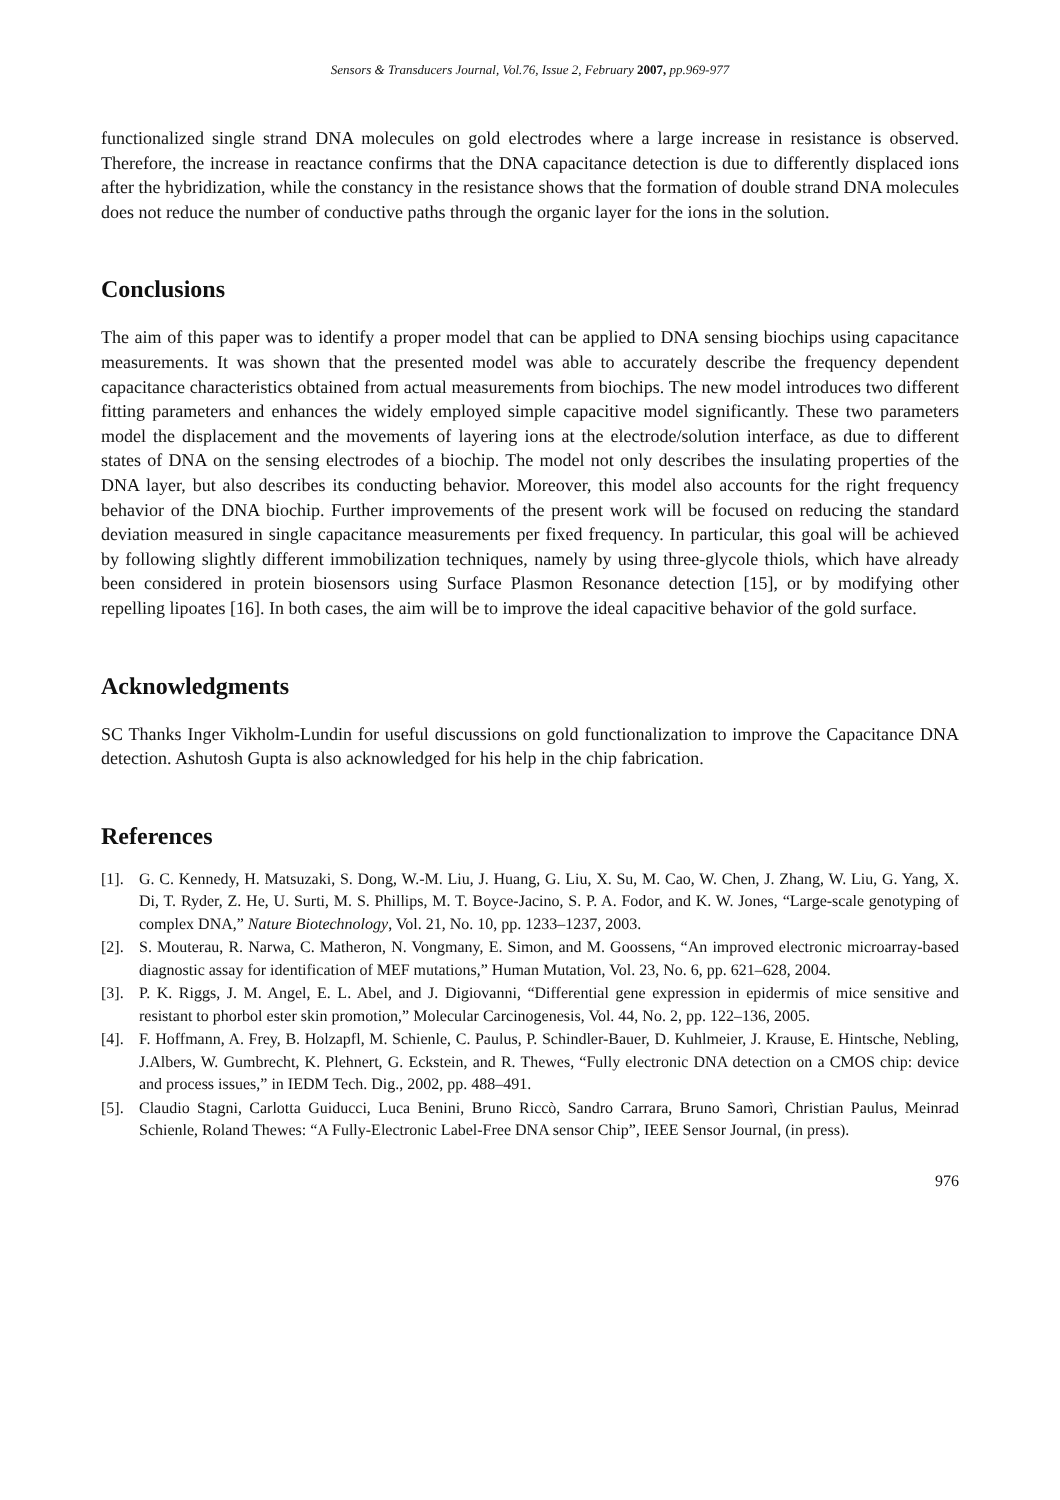Sensors & Transducers Journal, Vol.76, Issue 2, February 2007, pp.969-977
functionalized single strand DNA molecules on gold electrodes where a large increase in resistance is observed. Therefore, the increase in reactance confirms that the DNA capacitance detection is due to differently displaced ions after the hybridization, while the constancy in the resistance shows that the formation of double strand DNA molecules does not reduce the number of conductive paths through the organic layer for the ions in the solution.
Conclusions
The aim of this paper was to identify a proper model that can be applied to DNA sensing biochips using capacitance measurements. It was shown that the presented model was able to accurately describe the frequency dependent capacitance characteristics obtained from actual measurements from biochips. The new model introduces two different fitting parameters and enhances the widely employed simple capacitive model significantly. These two parameters model the displacement and the movements of layering ions at the electrode/solution interface, as due to different states of DNA on the sensing electrodes of a biochip. The model not only describes the insulating properties of the DNA layer, but also describes its conducting behavior. Moreover, this model also accounts for the right frequency behavior of the DNA biochip. Further improvements of the present work will be focused on reducing the standard deviation measured in single capacitance measurements per fixed frequency. In particular, this goal will be achieved by following slightly different immobilization techniques, namely by using three-glycole thiols, which have already been considered in protein biosensors using Surface Plasmon Resonance detection [15], or by modifying other repelling lipoates [16]. In both cases, the aim will be to improve the ideal capacitive behavior of the gold surface.
Acknowledgments
SC Thanks Inger Vikholm-Lundin for useful discussions on gold functionalization to improve the Capacitance DNA detection. Ashutosh Gupta is also acknowledged for his help in the chip fabrication.
References
[1]. G. C. Kennedy, H. Matsuzaki, S. Dong, W.-M. Liu, J. Huang, G. Liu, X. Su, M. Cao, W. Chen, J. Zhang, W. Liu, G. Yang, X. Di, T. Ryder, Z. He, U. Surti, M. S. Phillips, M. T. Boyce-Jacino, S. P. A. Fodor, and K. W. Jones, “Large-scale genotyping of complex DNA,” Nature Biotechnology, Vol. 21, No. 10, pp. 1233–1237, 2003.
[2]. S. Mouterau, R. Narwa, C. Matheron, N. Vongmany, E. Simon, and M. Goossens, “An improved electronic microarray-based diagnostic assay for identification of MEF mutations,” Human Mutation, Vol. 23, No. 6, pp. 621–628, 2004.
[3]. P. K. Riggs, J. M. Angel, E. L. Abel, and J. Digiovanni, “Differential gene expression in epidermis of mice sensitive and resistant to phorbol ester skin promotion,” Molecular Carcinogenesis, Vol. 44, No. 2, pp. 122–136, 2005.
[4]. F. Hoffmann, A. Frey, B. Holzapfl, M. Schienle, C. Paulus, P. Schindler-Bauer, D. Kuhlmeier, J. Krause, E. Hintsche, Nebling, J.Albers, W. Gumbrecht, K. Plehnert, G. Eckstein, and R. Thewes, “Fully electronic DNA detection on a CMOS chip: device and process issues,” in IEDM Tech. Dig., 2002, pp. 488–491.
[5]. Claudio Stagni, Carlotta Guiducci, Luca Benini, Bruno Riccò, Sandro Carrara, Bruno Samorì, Christian Paulus, Meinrad Schienle, Roland Thewes: “A Fully-Electronic Label-Free DNA sensor Chip”, IEEE Sensor Journal, (in press).
976